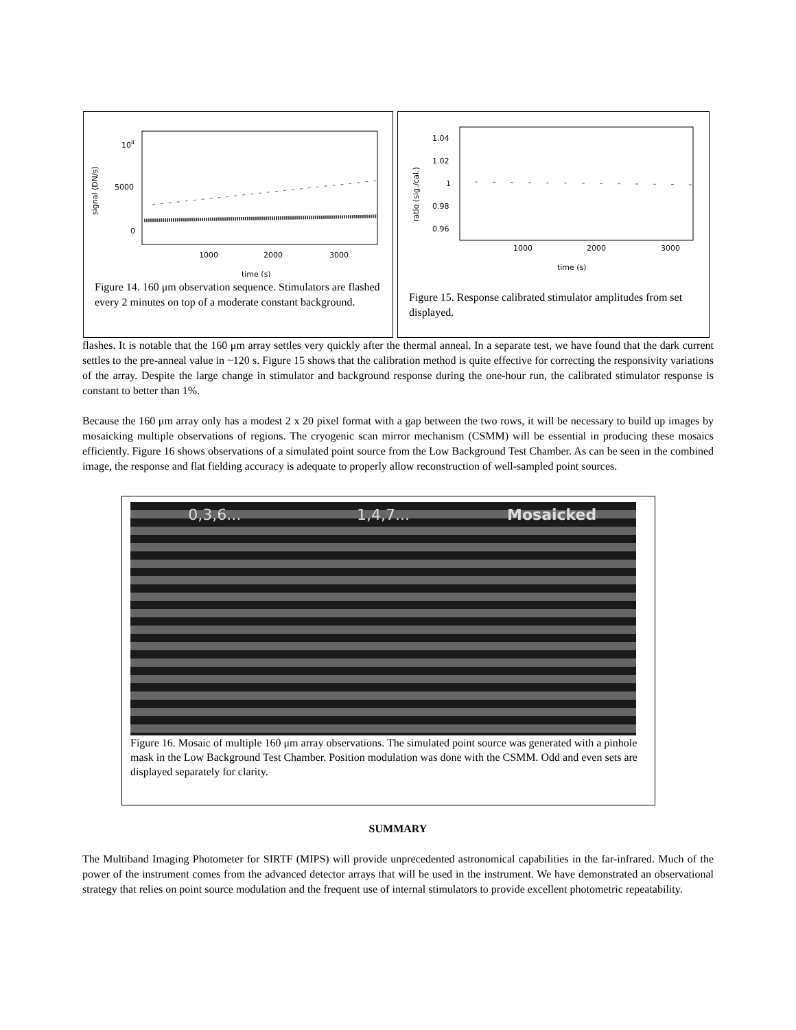signal (DN/s)
104
5000
0
1000
2000
3000
time (s)
Figure 14. 160 μm observation sequence. Stimulators are flashed every 2 minutes on top of a moderate constant background.
ratio (sig./cal.)
1.04
1.02
1
0.98
0.96
1000
2000
3000
time (s)
Figure 15. Response calibrated stimulator amplitudes from set displayed.
flashes. It is notable that the 160 μm array settles very quickly after the thermal anneal. In a separate test, we have found that the dark current settles to the pre-anneal value in ~120 s. Figure 15 shows that the calibration method is quite effective for correcting the responsivity variations of the array. Despite the large change in stimulator and background response during the one-hour run, the calibrated stimulator response is constant to better than 1%.
Because the 160 μm array only has a modest 2 x 20 pixel format with a gap between the two rows, it will be necessary to build up images by mosaicking multiple observations of regions. The cryogenic scan mirror mechanism (CSMM) will be essential in producing these mosaics efficiently. Figure 16 shows observations of a simulated point source from the Low Background Test Chamber. As can be seen in the combined image, the response and flat fielding accuracy is adequate to properly allow reconstruction of well-sampled point sources.
0,3,6... 1,4,7... Mosaicked
Figure 16. Mosaic of multiple 160 μm array observations. The simulated point source was generated with a pinhole mask in the Low Background Test Chamber. Position modulation was done with the CSMM. Odd and even sets are displayed separately for clarity.
SUMMARY
The Multiband Imaging Photometer for SIRTF (MIPS) will provide unprecedented astronomical capabilities in the far-infrared. Much of the power of the instrument comes from the advanced detector arrays that will be used in the instrument. We have demonstrated an observational strategy that relies on point source modulation and the frequent use of internal stimulators to provide excellent photometric repeatability.